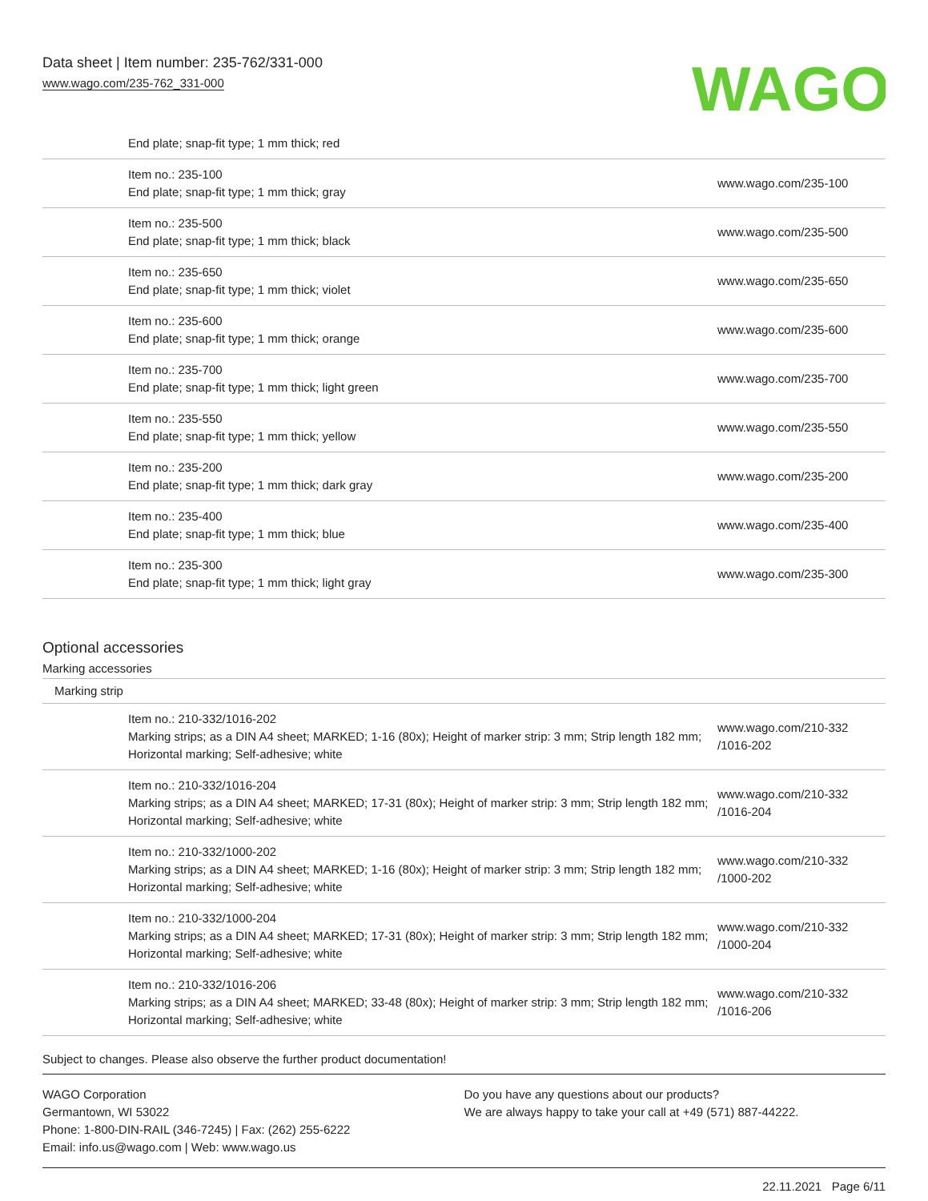Data sheet | Item number: 235-762/331-000
www.wago.com/235-762_331-000
WAGO
| End plate; snap-fit type; 1 mm thick; red | |
| Item no.: 235-100 End plate; snap-fit type; 1 mm thick; gray | www.wago.com/235-100 |
| Item no.: 235-500 End plate; snap-fit type; 1 mm thick; black | www.wago.com/235-500 |
| Item no.: 235-650 End plate; snap-fit type; 1 mm thick; violet | www.wago.com/235-650 |
| Item no.: 235-600 End plate; snap-fit type; 1 mm thick; orange | www.wago.com/235-600 |
| Item no.: 235-700 End plate; snap-fit type; 1 mm thick; light green | www.wago.com/235-700 |
| Item no.: 235-550 End plate; snap-fit type; 1 mm thick; yellow | www.wago.com/235-550 |
| Item no.: 235-200 End plate; snap-fit type; 1 mm thick; dark gray | www.wago.com/235-200 |
| Item no.: 235-400 End plate; snap-fit type; 1 mm thick; blue | www.wago.com/235-400 |
| Item no.: 235-300 End plate; snap-fit type; 1 mm thick; light gray | www.wago.com/235-300 |
Optional accessories
Marking accessories
| Marking strip | |
| Item no.: 210-332/1016-202 Marking strips; as a DIN A4 sheet; MARKED; 1-16 (80x); Height of marker strip: 3 mm; Strip length 182 mm; Horizontal marking; Self-adhesive; white | www.wago.com/210-332 /1016-202 |
| Item no.: 210-332/1016-204 Marking strips; as a DIN A4 sheet; MARKED; 17-31 (80x); Height of marker strip: 3 mm; Strip length 182 mm; Horizontal marking; Self-adhesive; white | www.wago.com/210-332 /1016-204 |
| Item no.: 210-332/1000-202 Marking strips; as a DIN A4 sheet; MARKED; 1-16 (80x); Height of marker strip: 3 mm; Strip length 182 mm; Horizontal marking; Self-adhesive; white | www.wago.com/210-332 /1000-202 |
| Item no.: 210-332/1000-204 Marking strips; as a DIN A4 sheet; MARKED; 17-31 (80x); Height of marker strip: 3 mm; Strip length 182 mm; Horizontal marking; Self-adhesive; white | www.wago.com/210-332 /1000-204 |
| Item no.: 210-332/1016-206 Marking strips; as a DIN A4 sheet; MARKED; 33-48 (80x); Height of marker strip: 3 mm; Strip length 182 mm; Horizontal marking; Self-adhesive; white | www.wago.com/210-332 /1016-206 |
Subject to changes. Please also observe the further product documentation!
WAGO Corporation
Germantown, WI 53022
Phone: 1-800-DIN-RAIL (346-7245) | Fax: (262) 255-6222
Email: info.us@wago.com | Web: www.wago.us
Do you have any questions about our products?
We are always happy to take your call at +49 (571) 887-44222.
22.11.2021 Page 6/11